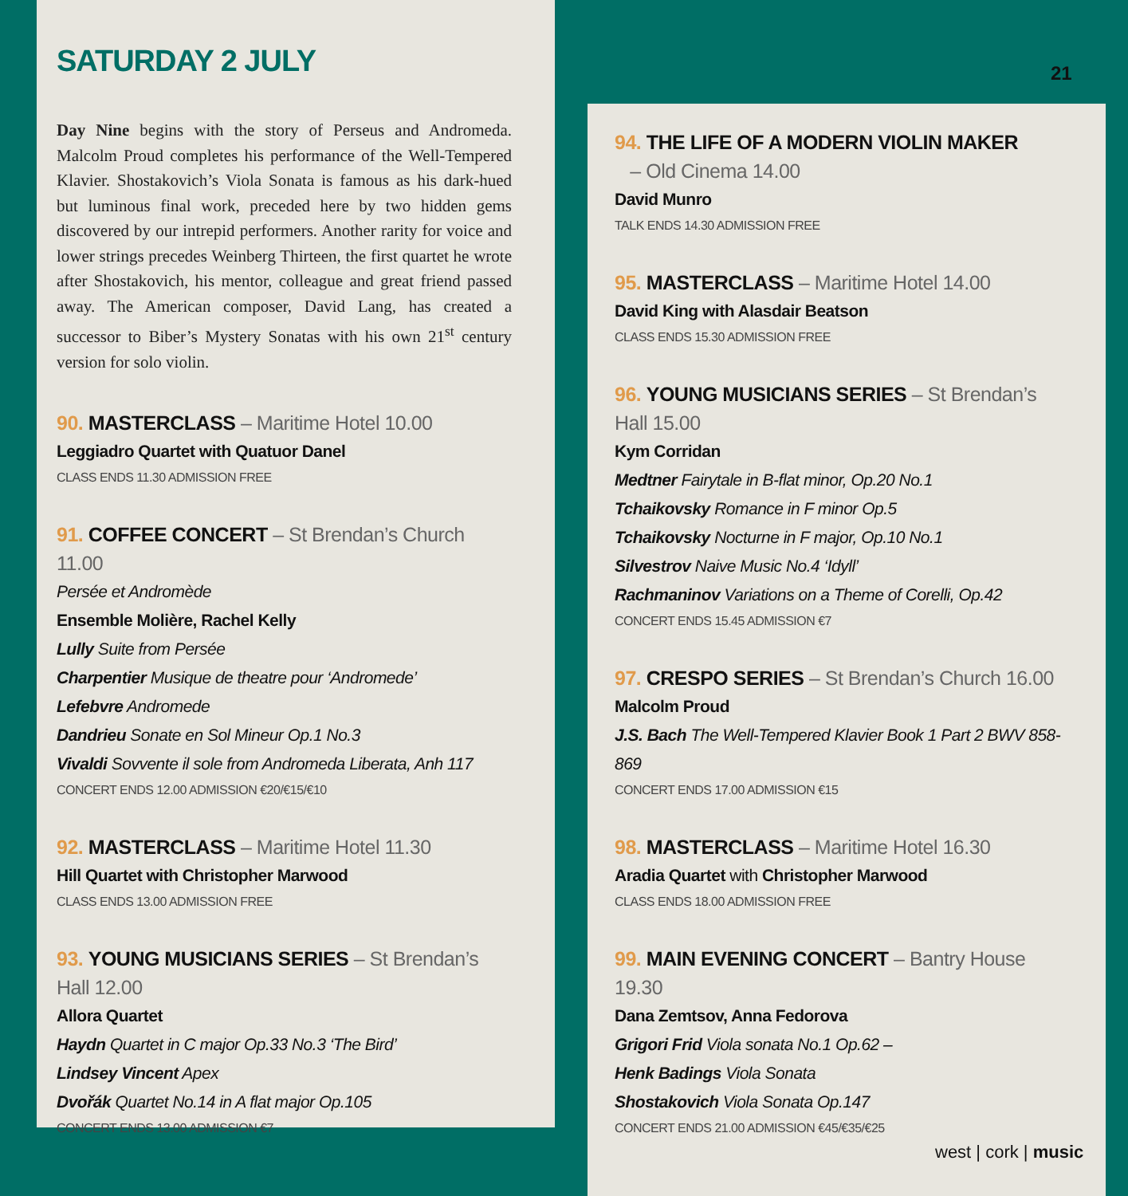SATURDAY 2 JULY
Day Nine begins with the story of Perseus and Andromeda. Malcolm Proud completes his performance of the Well-Tempered Klavier. Shostakovich’s Viola Sonata is famous as his dark-hued but luminous final work, preceded here by two hidden gems discovered by our intrepid performers. Another rarity for voice and lower strings precedes Weinberg Thirteen, the first quartet he wrote after Shostakovich, his mentor, colleague and great friend passed away. The American composer, David Lang, has created a successor to Biber’s Mystery Sonatas with his own 21<sup>st</sup> century version for solo violin.
90. MASTERCLASS – Maritime Hotel 10.00
Leggiadro Quartet with Quatuor Danel
CLASS ENDS 11.30 ADMISSION FREE
91. COFFEE CONCERT – St Brendan’s Church 11.00
Persée et Andromède
Ensemble Molière, Rachel Kelly
Lully Suite from Persée
Charpentier Musique de theatre pour ‘Andromede’
Lefebvre Andromede
Dandrieu Sonate en Sol Mineur Op.1 No.3
Vivaldi Sovvente il sole from Andromeda Liberata, Anh 117
CONCERT ENDS 12.00 ADMISSION €20/€15/€10
92. MASTERCLASS – Maritime Hotel 11.30
Hill Quartet with Christopher Marwood
CLASS ENDS 13.00 ADMISSION FREE
93. YOUNG MUSICIANS SERIES – St Brendan’s Hall 12.00
Allora Quartet
Haydn Quartet in C major Op.33 No.3 ‘The Bird’
Lindsey Vincent Apex
Dvořák Quartet No.14 in A flat major Op.105
CONCERT ENDS 13.00 ADMISSION €7
21
94. THE LIFE OF A MODERN VIOLIN MAKER
– Old Cinema 14.00
David Munro
TALK ENDS 14.30 ADMISSION FREE
95. MASTERCLASS – Maritime Hotel 14.00
David King with Alasdair Beatson
CLASS ENDS 15.30 ADMISSION FREE
96. YOUNG MUSICIANS SERIES – St Brendan’s Hall 15.00
Kym Corridan
Medtner Fairytale in B-flat minor, Op.20 No.1
Tchaikovsky Romance in F minor Op.5
Tchaikovsky Nocturne in F major, Op.10 No.1
Silvestrov Naive Music No.4 ‘Idyll’
Rachmaninov Variations on a Theme of Corelli, Op.42
CONCERT ENDS 15.45 ADMISSION €7
97. CRESPO SERIES – St Brendan’s Church 16.00
Malcolm Proud
J.S. Bach The Well-Tempered Klavier Book 1 Part 2 BWV 858-869
CONCERT ENDS 17.00 ADMISSION €15
98. MASTERCLASS – Maritime Hotel 16.30
Aradia Quartet with Christopher Marwood
CLASS ENDS 18.00 ADMISSION FREE
99. MAIN EVENING CONCERT – Bantry House 19.30
Dana Zemtsov, Anna Fedorova
Grigori Frid Viola sonata No.1 Op.62 –
Henk Badings Viola Sonata
Shostakovich Viola Sonata Op.147
CONCERT ENDS 21.00 ADMISSION €45/€35/€25
west | cork | music